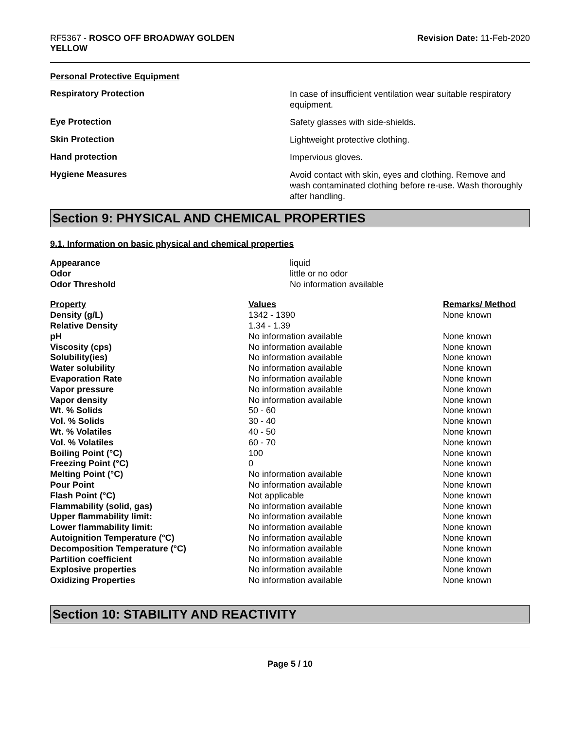RF5367 - ROSCO OFF BROADWAY GOLDEN
YELLOW
Revision Date: 11-Feb-2020
Personal Protective Equipment
Respiratory Protection
In case of insufficient ventilation wear suitable respiratory equipment.
Eye Protection
Safety glasses with side-shields.
Skin Protection
Lightweight protective clothing.
Hand protection
Impervious gloves.
Hygiene Measures
Avoid contact with skin, eyes and clothing. Remove and wash contaminated clothing before re-use. Wash thoroughly after handling.
Section 9: PHYSICAL AND CHEMICAL PROPERTIES
9.1. Information on basic physical and chemical properties
Appearance
Odor
Odor Threshold
liquid
little or no odor
No information available
| Property | Values | Remarks/ Method |
| --- | --- | --- |
| Density (g/L) | 1342 - 1390 | None known |
| Relative Density | 1.34 - 1.39 | |
| pH | No information available | None known |
| Viscosity (cps) | No information available | None known |
| Solubility(ies) | No information available | None known |
| Water solubility | No information available | None known |
| Evaporation Rate | No information available | None known |
| Vapor pressure | No information available | None known |
| Vapor density | No information available | None known |
| Wt. % Solids | 50 - 60 | None known |
| Vol. % Solids | 30 - 40 | None known |
| Wt. % Volatiles | 40 - 50 | None known |
| Vol. % Volatiles | 60 - 70 | None known |
| Boiling Point (°C) | 100 | None known |
| Freezing Point (°C) | 0 | None known |
| Melting Point (°C) | No information available | None known |
| Pour Point | No information available | None known |
| Flash Point (°C) | Not applicable | None known |
| Flammability (solid, gas) | No information available | None known |
| Upper flammability limit: | No information available | None known |
| Lower flammability limit: | No information available | None known |
| Autoignition Temperature (°C) | No information available | None known |
| Decomposition Temperature (°C) | No information available | None known |
| Partition coefficient | No information available | None known |
| Explosive properties | No information available | None known |
| Oxidizing Properties | No information available | None known |
Section 10: STABILITY AND REACTIVITY
Page 5 / 10